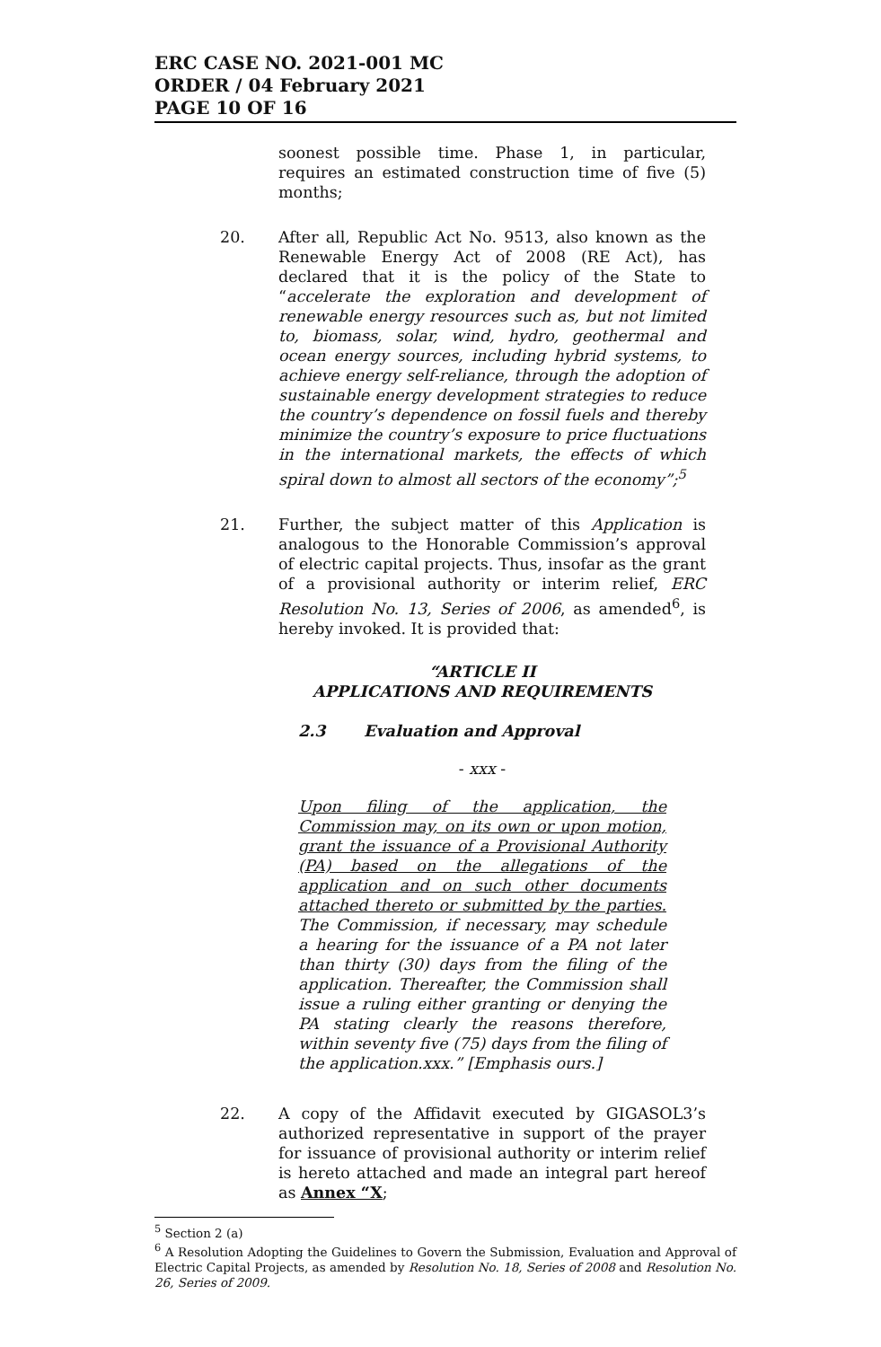ERC CASE NO. 2021-001 MC
ORDER / 04 February 2021
PAGE 10 OF 16
soonest possible time. Phase 1, in particular, requires an estimated construction time of five (5) months;
20. After all, Republic Act No. 9513, also known as the Renewable Energy Act of 2008 (RE Act), has declared that it is the policy of the State to “accelerate the exploration and development of renewable energy resources such as, but not limited to, biomass, solar, wind, hydro, geothermal and ocean energy sources, including hybrid systems, to achieve energy self-reliance, through the adoption of sustainable energy development strategies to reduce the country’s dependence on fossil fuels and thereby minimize the country’s exposure to price fluctuations in the international markets, the effects of which spiral down to almost all sectors of the economy”;<sup>5</sup>
21. Further, the subject matter of this Application is analogous to the Honorable Commission’s approval of electric capital projects. Thus, insofar as the grant of a provisional authority or interim relief, ERC Resolution No. 13, Series of 2006, as amended<sup>6</sup>, is hereby invoked. It is provided that:
“ARTICLE II
APPLICATIONS AND REQUIREMENTS
2.3 Evaluation and Approval
- xxx -
Upon filing of the application, the Commission may, on its own or upon motion, grant the issuance of a Provisional Authority (PA) based on the allegations of the application and on such other documents attached thereto or submitted by the parties. The Commission, if necessary, may schedule a hearing for the issuance of a PA not later than thirty (30) days from the filing of the application. Thereafter, the Commission shall issue a ruling either granting or denying the PA stating clearly the reasons therefore, within seventy five (75) days from the filing of the application.xxx.” [Emphasis ours.]
22. A copy of the Affidavit executed by GIGASOL3’s authorized representative in support of the prayer for issuance of provisional authority or interim relief is hereto attached and made an integral part hereof as Annex “X;
<sup>5</sup> Section 2 (a)
<sup>6</sup> A Resolution Adopting the Guidelines to Govern the Submission, Evaluation and Approval of Electric Capital Projects, as amended by Resolution No. 18, Series of 2008 and Resolution No. 26, Series of 2009.